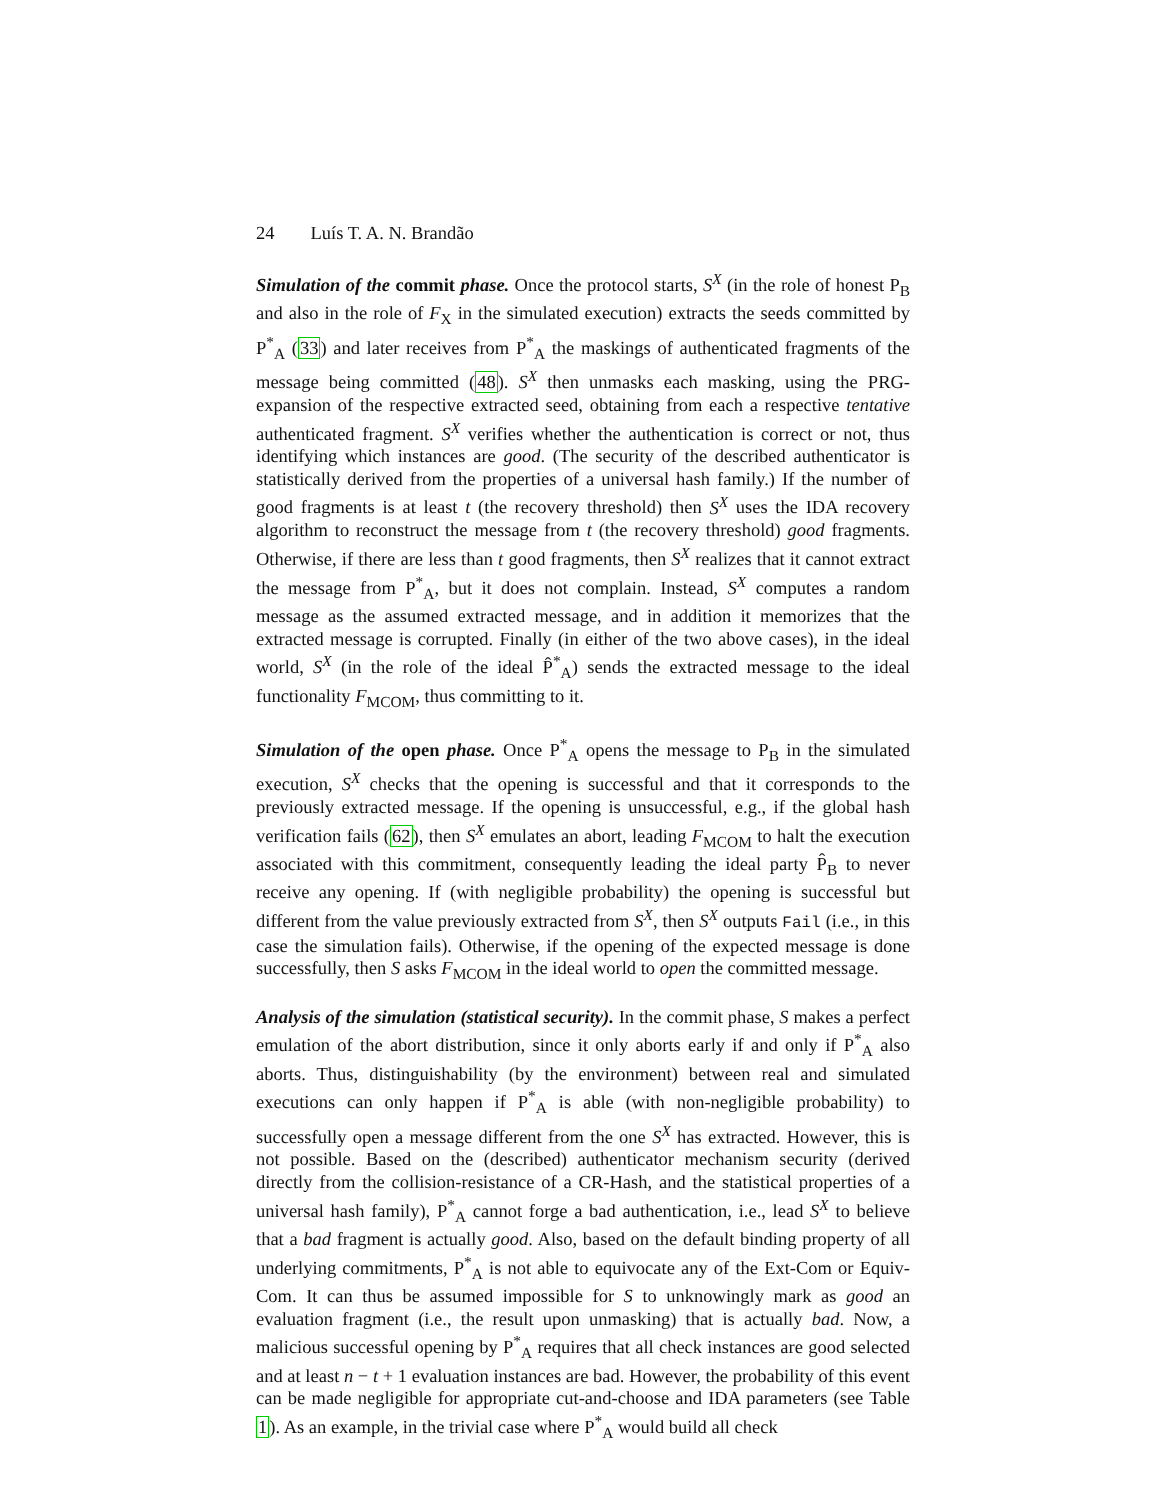24 Luís T. A. N. Brandão
Simulation of the commit phase. Once the protocol starts, S<sup>X</sup> (in the role of honest P<sub>B</sub> and also in the role of F<sub>X</sub> in the simulated execution) extracts the seeds committed by P<sup>*</sup><sub>A</sub> (33) and later receives from P<sup>*</sup><sub>A</sub> the maskings of authenticated fragments of the message being committed (48). S<sup>X</sup> then unmasks each masking, using the PRG-expansion of the respective extracted seed, obtaining from each a respective tentative authenticated fragment. S<sup>X</sup> verifies whether the authentication is correct or not, thus identifying which instances are good. (The security of the described authenticator is statistically derived from the properties of a universal hash family.) If the number of good fragments is at least t (the recovery threshold) then S<sup>X</sup> uses the IDA recovery algorithm to reconstruct the message from t (the recovery threshold) good fragments. Otherwise, if there are less than t good fragments, then S<sup>X</sup> realizes that it cannot extract the message from P<sup>*</sup><sub>A</sub>, but it does not complain. Instead, S<sup>X</sup> computes a random message as the assumed extracted message, and in addition it memorizes that the extracted message is corrupted. Finally (in either of the two above cases), in the ideal world, S<sup>X</sup> (in the role of the ideal P̂<sup>*</sup><sub>A</sub>) sends the extracted message to the ideal functionality F<sub>MCOM</sub>, thus committing to it.
Simulation of the open phase. Once P<sup>*</sup><sub>A</sub> opens the message to P<sub>B</sub> in the simulated execution, S<sup>X</sup> checks that the opening is successful and that it corresponds to the previously extracted message. If the opening is unsuccessful, e.g., if the global hash verification fails (62), then S<sup>X</sup> emulates an abort, leading F<sub>MCOM</sub> to halt the execution associated with this commitment, consequently leading the ideal party P̂<sub>B</sub> to never receive any opening. If (with negligible probability) the opening is successful but different from the value previously extracted from S<sup>X</sup>, then S<sup>X</sup> outputs Fail (i.e., in this case the simulation fails). Otherwise, if the opening of the expected message is done successfully, then S asks F<sub>MCOM</sub> in the ideal world to open the committed message.
Analysis of the simulation (statistical security). In the commit phase, S makes a perfect emulation of the abort distribution, since it only aborts early if and only if P<sup>*</sup><sub>A</sub> also aborts. Thus, distinguishability (by the environment) between real and simulated executions can only happen if P<sup>*</sup><sub>A</sub> is able (with non-negligible probability) to successfully open a message different from the one S<sup>X</sup> has extracted. However, this is not possible. Based on the (described) authenticator mechanism security (derived directly from the collision-resistance of a CR-Hash, and the statistical properties of a universal hash family), P<sup>*</sup><sub>A</sub> cannot forge a bad authentication, i.e., lead S<sup>X</sup> to believe that a bad fragment is actually good. Also, based on the default binding property of all underlying commitments, P<sup>*</sup><sub>A</sub> is not able to equivocate any of the Ext-Com or Equiv-Com. It can thus be assumed impossible for S to unknowingly mark as good an evaluation fragment (i.e., the result upon unmasking) that is actually bad. Now, a malicious successful opening by P<sup>*</sup><sub>A</sub> requires that all check instances are good selected and at least n − t + 1 evaluation instances are bad. However, the probability of this event can be made negligible for appropriate cut-and-choose and IDA parameters (see Table 1). As an example, in the trivial case where P<sup>*</sup><sub>A</sub> would build all check